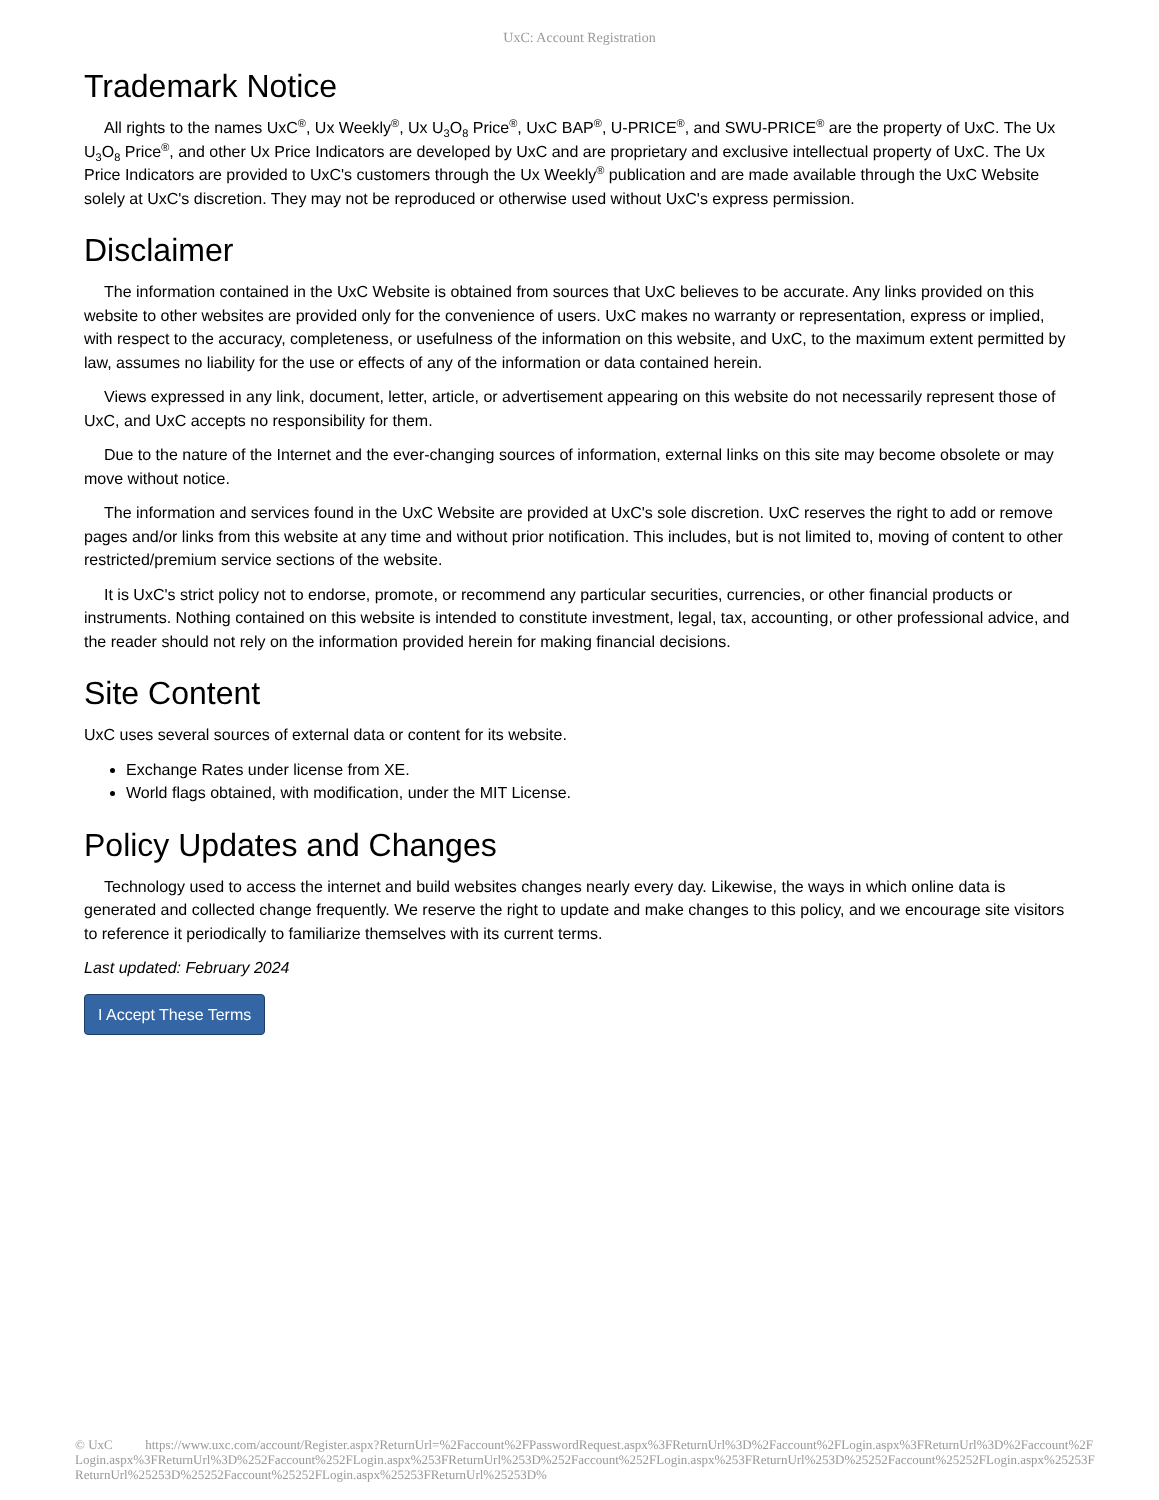UxC: Account Registration
Trademark Notice
All rights to the names UxC<sup>®</sup>, Ux Weekly<sup>®</sup>, Ux U<sub>3</sub>O<sub>8</sub> Price<sup>®</sup>, UxC BAP<sup>®</sup>, U-PRICE<sup>®</sup>, and SWU-PRICE<sup>®</sup> are the property of UxC. The Ux U<sub>3</sub>O<sub>8</sub> Price<sup>®</sup>, and other Ux Price Indicators are developed by UxC and are proprietary and exclusive intellectual property of UxC. The Ux Price Indicators are provided to UxC's customers through the Ux Weekly<sup>®</sup> publication and are made available through the UxC Website solely at UxC's discretion. They may not be reproduced or otherwise used without UxC's express permission.
Disclaimer
The information contained in the UxC Website is obtained from sources that UxC believes to be accurate. Any links provided on this website to other websites are provided only for the convenience of users. UxC makes no warranty or representation, express or implied, with respect to the accuracy, completeness, or usefulness of the information on this website, and UxC, to the maximum extent permitted by law, assumes no liability for the use or effects of any of the information or data contained herein.
Views expressed in any link, document, letter, article, or advertisement appearing on this website do not necessarily represent those of UxC, and UxC accepts no responsibility for them.
Due to the nature of the Internet and the ever-changing sources of information, external links on this site may become obsolete or may move without notice.
The information and services found in the UxC Website are provided at UxC's sole discretion. UxC reserves the right to add or remove pages and/or links from this website at any time and without prior notification. This includes, but is not limited to, moving of content to other restricted/premium service sections of the website.
It is UxC's strict policy not to endorse, promote, or recommend any particular securities, currencies, or other financial products or instruments. Nothing contained on this website is intended to constitute investment, legal, tax, accounting, or other professional advice, and the reader should not rely on the information provided herein for making financial decisions.
Site Content
UxC uses several sources of external data or content for its website.
Exchange Rates under license from XE.
World flags obtained, with modification, under the MIT License.
Policy Updates and Changes
Technology used to access the internet and build websites changes nearly every day. Likewise, the ways in which online data is generated and collected change frequently. We reserve the right to update and make changes to this policy, and we encourage site visitors to reference it periodically to familiarize themselves with its current terms.
Last updated: February 2024
I Accept These Terms
© UxC https://www.uxc.com/account/Register.aspx?ReturnUrl=%2Faccount%2FPasswordRequest.aspx%3FReturnUrl%3D%2Faccount%2FLogin.aspx%3FReturnUrl%3D%2Faccount%2FLogin.aspx%3FReturnUrl%3D%252Faccount%252FLogin.aspx%253FReturnUrl%253D%252Faccount%252FLogin.aspx%253FReturnUrl%253D%25252Faccount%25252FLogin.aspx%25253FReturnUrl%25253D%25252Faccount%25252FLogin.aspx%25253FReturnUrl%25253D%